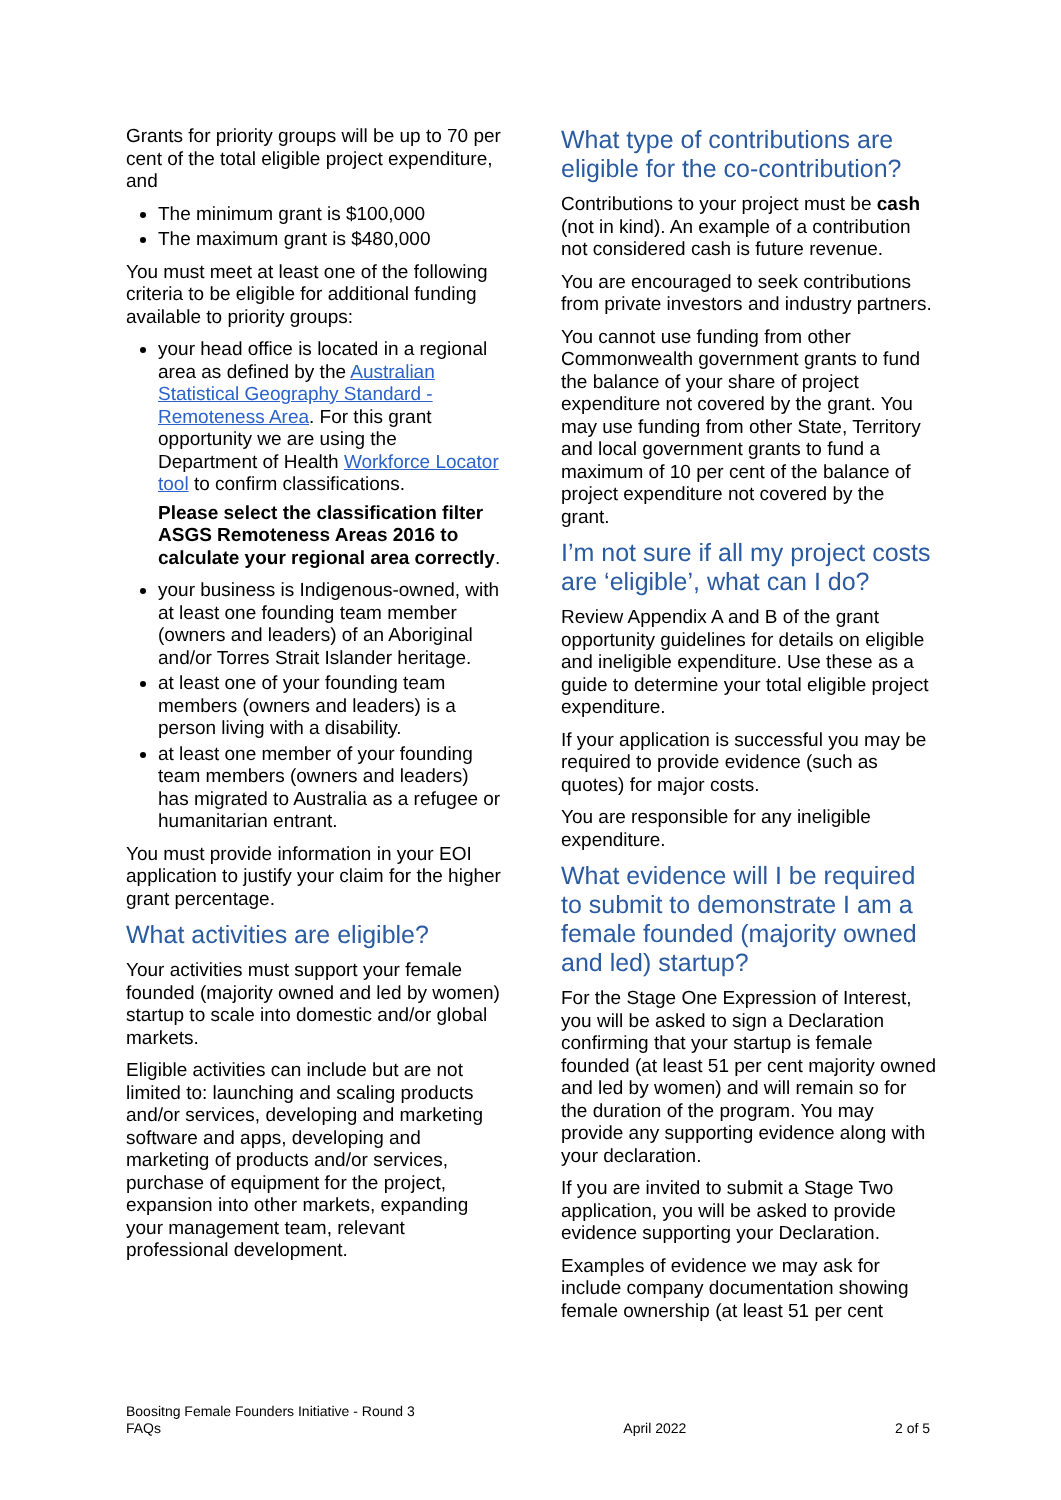Grants for priority groups will be up to 70 per cent of the total eligible project expenditure, and
The minimum grant is $100,000
The maximum grant is $480,000
You must meet at least one of the following criteria to be eligible for additional funding available to priority groups:
your head office is located in a regional area as defined by the Australian Statistical Geography Standard - Remoteness Area. For this grant opportunity we are using the Department of Health Workforce Locator tool to confirm classifications.
Please select the classification filter ASGS Remoteness Areas 2016 to calculate your regional area correctly.
your business is Indigenous-owned, with at least one founding team member (owners and leaders) of an Aboriginal and/or Torres Strait Islander heritage.
at least one of your founding team members (owners and leaders) is a person living with a disability.
at least one member of your founding team members (owners and leaders) has migrated to Australia as a refugee or humanitarian entrant.
You must provide information in your EOI application to justify your claim for the higher grant percentage.
What activities are eligible?
Your activities must support your female founded (majority owned and led by women) startup to scale into domestic and/or global markets.
Eligible activities can include but are not limited to: launching and scaling products and/or services, developing and marketing software and apps, developing and marketing of products and/or services, purchase of equipment for the project, expansion into other markets, expanding your management team, relevant professional development.
What type of contributions are eligible for the co-contribution?
Contributions to your project must be cash (not in kind). An example of a contribution not considered cash is future revenue.
You are encouraged to seek contributions from private investors and industry partners.
You cannot use funding from other Commonwealth government grants to fund the balance of your share of project expenditure not covered by the grant. You may use funding from other State, Territory and local government grants to fund a maximum of 10 per cent of the balance of project expenditure not covered by the grant.
I’m not sure if all my project costs are ‘eligible’, what can I do?
Review Appendix A and B of the grant opportunity guidelines for details on eligible and ineligible expenditure. Use these as a guide to determine your total eligible project expenditure.
If your application is successful you may be required to provide evidence (such as quotes) for major costs.
You are responsible for any ineligible expenditure.
What evidence will I be required to submit to demonstrate I am a female founded (majority owned and led) startup?
For the Stage One Expression of Interest, you will be asked to sign a Declaration confirming that your startup is female founded (at least 51 per cent majority owned and led by women) and will remain so for the duration of the program. You may provide any supporting evidence along with your declaration.
If you are invited to submit a Stage Two application, you will be asked to provide evidence supporting your Declaration.
Examples of evidence we may ask for include company documentation showing female ownership (at least 51 per cent
Boositng Female Founders Initiative - Round 3
FAQs
April 2022
2 of 5